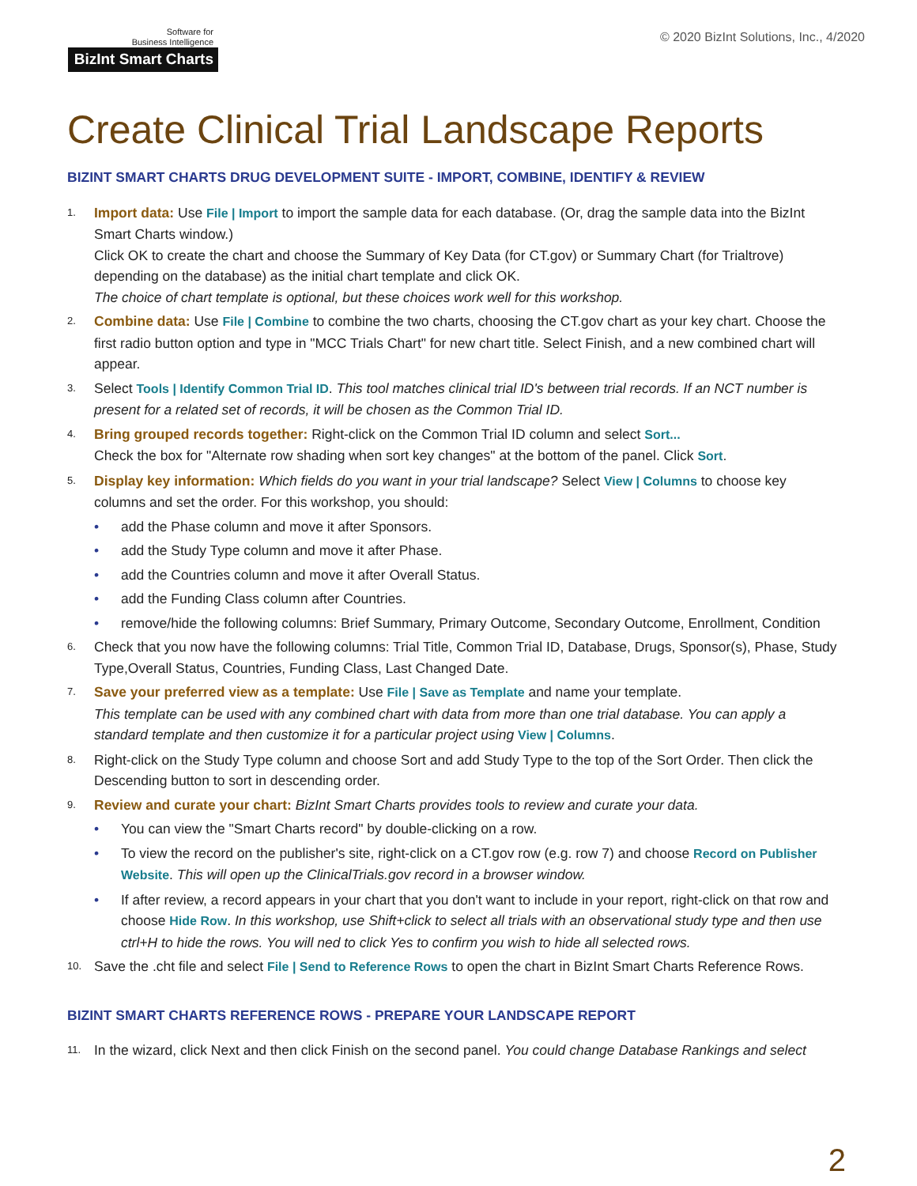Software for
Business Intelligence
BizInt Smart Charts
© 2020 BizInt Solutions, Inc., 4/2020
Create Clinical Trial Landscape Reports
BIZINT SMART CHARTS DRUG DEVELOPMENT SUITE - IMPORT, COMBINE, IDENTIFY & REVIEW
1. Import data: Use File | Import to import the sample data for each database. (Or, drag the sample data into the BizInt Smart Charts window.)
Click OK to create the chart and choose the Summary of Key Data (for CT.gov) or Summary Chart (for Trialtrove) depending on the database) as the initial chart template and click OK.
The choice of chart template is optional, but these choices work well for this workshop.
2. Combine data: Use File | Combine to combine the two charts, choosing the CT.gov chart as your key chart. Choose the first radio button option and type in "MCC Trials Chart" for new chart title. Select Finish, and a new combined chart will appear.
3. Select Tools | Identify Common Trial ID. This tool matches clinical trial ID's between trial records. If an NCT number is present for a related set of records, it will be chosen as the Common Trial ID.
4. Bring grouped records together: Right-click on the Common Trial ID column and select Sort...
Check the box for "Alternate row shading when sort key changes" at the bottom of the panel. Click Sort.
5. Display key information: Which fields do you want in your trial landscape? Select View | Columns to choose key columns and set the order. For this workshop, you should:
• add the Phase column and move it after Sponsors.
• add the Study Type column and move it after Phase.
• add the Countries column and move it after Overall Status.
• add the Funding Class column after Countries.
• remove/hide the following columns: Brief Summary, Primary Outcome, Secondary Outcome, Enrollment, Condition
6. Check that you now have the following columns: Trial Title, Common Trial ID, Database, Drugs, Sponsor(s), Phase, Study Type,Overall Status, Countries, Funding Class, Last Changed Date.
7. Save your preferred view as a template: Use File | Save as Template and name your template.
This template can be used with any combined chart with data from more than one trial database. You can apply a standard template and then customize it for a particular project using View | Columns.
8. Right-click on the Study Type column and choose Sort and add Study Type to the top of the Sort Order. Then click the Descending button to sort in descending order.
9. Review and curate your chart: BizInt Smart Charts provides tools to review and curate your data.
• You can view the "Smart Charts record" by double-clicking on a row.
• To view the record on the publisher's site, right-click on a CT.gov row (e.g. row 7) and choose Record on Publisher Website. This will open up the ClinicalTrials.gov record in a browser window.
• If after review, a record appears in your chart that you don't want to include in your report, right-click on that row and choose Hide Row. In this workshop, use Shift+click to select all trials with an observational study type and then use ctrl+H to hide the rows. You will ned to click Yes to confirm you wish to hide all selected rows.
10. Save the .cht file and select File | Send to Reference Rows to open the chart in BizInt Smart Charts Reference Rows.
BIZINT SMART CHARTS REFERENCE ROWS - PREPARE YOUR LANDSCAPE REPORT
11. In the wizard, click Next and then click Finish on the second panel. You could change Database Rankings and select
2